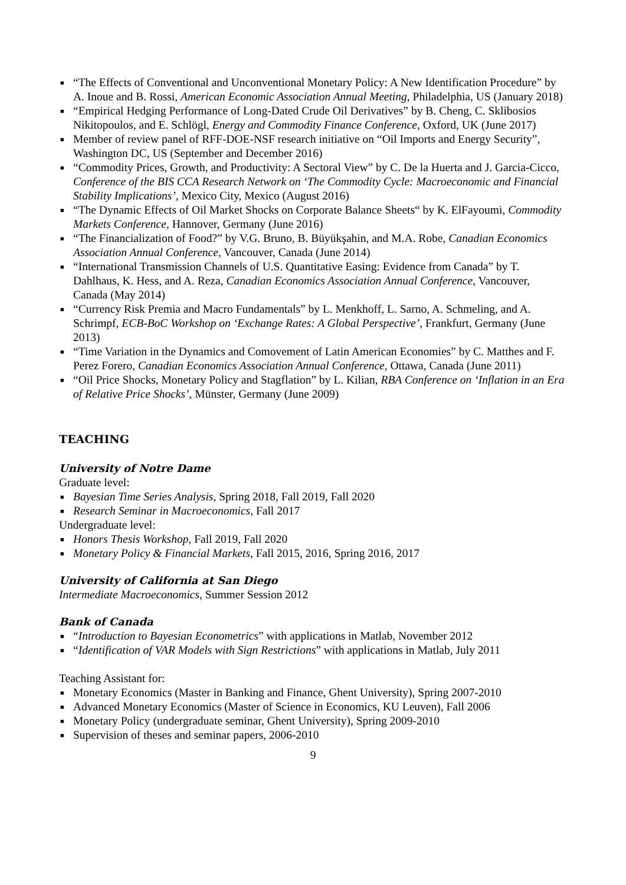■ “The Effects of Conventional and Unconventional Monetary Policy: A New Identification Procedure” by A. Inoue and B. Rossi, American Economic Association Annual Meeting, Philadelphia, US (January 2018)
■ “Empirical Hedging Performance of Long-Dated Crude Oil Derivatives” by B. Cheng, C. Sklibosios Nikitopoulos, and E. Schlögl, Energy and Commodity Finance Conference, Oxford, UK (June 2017)
■ Member of review panel of RFF-DOE-NSF research initiative on “Oil Imports and Energy Security”, Washington DC, US (September and December 2016)
■ “Commodity Prices, Growth, and Productivity: A Sectoral View” by C. De la Huerta and J. Garcia-Cicco, Conference of the BIS CCA Research Network on ‘The Commodity Cycle: Macroeconomic and Financial Stability Implications’, Mexico City, Mexico (August 2016)
■ “The Dynamic Effects of Oil Market Shocks on Corporate Balance Sheets“ by K. ElFayoumi, Commodity Markets Conference, Hannover, Germany (June 2016)
■ “The Financialization of Food?” by V.G. Bruno, B. Büyükşahin, and M.A. Robe, Canadian Economics Association Annual Conference, Vancouver, Canada (June 2014)
■ “International Transmission Channels of U.S. Quantitative Easing: Evidence from Canada” by T. Dahlhaus, K. Hess, and A. Reza, Canadian Economics Association Annual Conference, Vancouver, Canada (May 2014)
■ “Currency Risk Premia and Macro Fundamentals” by L. Menkhoff, L. Sarno, A. Schmeling, and A. Schrimpf, ECB-BoC Workshop on ‘Exchange Rates: A Global Perspective’, Frankfurt, Germany (June 2013)
■ “Time Variation in the Dynamics and Comovement of Latin American Economies” by C. Matthes and F. Perez Forero, Canadian Economics Association Annual Conference, Ottawa, Canada (June 2011)
■ “Oil Price Shocks, Monetary Policy and Stagflation” by L. Kilian, RBA Conference on ‘Inflation in an Era of Relative Price Shocks’, Münster, Germany (June 2009)
TEACHING
University of Notre Dame
Graduate level:
■ Bayesian Time Series Analysis, Spring 2018, Fall 2019, Fall 2020
■ Research Seminar in Macroeconomics, Fall 2017
Undergraduate level:
■ Honors Thesis Workshop, Fall 2019, Fall 2020
■ Monetary Policy & Financial Markets, Fall 2015, 2016, Spring 2016, 2017
University of California at San Diego
Intermediate Macroeconomics, Summer Session 2012
Bank of Canada
■ “Introduction to Bayesian Econometrics” with applications in Matlab, November 2012
■ “Identification of VAR Models with Sign Restrictions” with applications in Matlab, July 2011
Teaching Assistant for:
■ Monetary Economics (Master in Banking and Finance, Ghent University), Spring 2007-2010
■ Advanced Monetary Economics (Master of Science in Economics, KU Leuven), Fall 2006
■ Monetary Policy (undergraduate seminar, Ghent University), Spring 2009-2010
■ Supervision of theses and seminar papers, 2006-2010
9